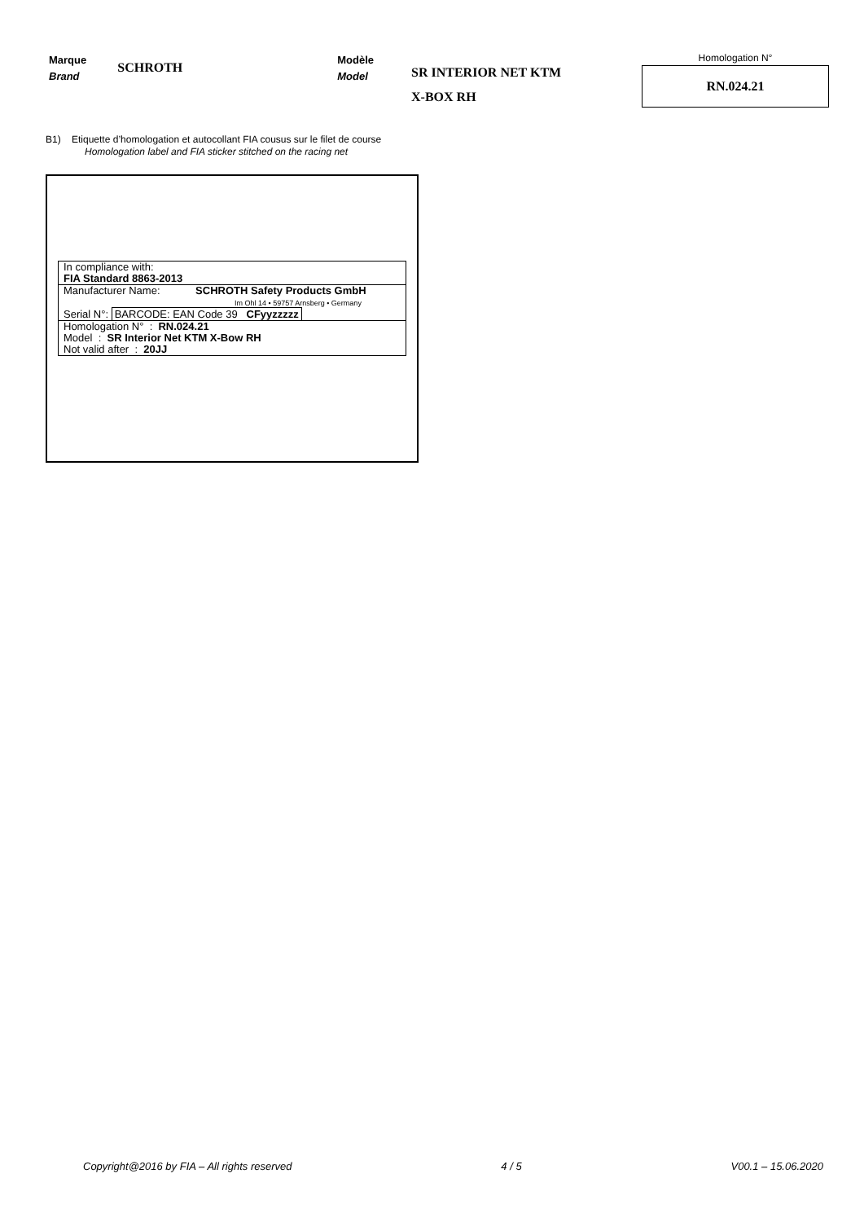Marque
Brand
SCHROTH
Modèle
Model
SR INTERIOR NET KTM
X-BOX RH
Homologation N°
RN.024.21
B1) Etiquette d’homologation et autocollant FIA cousus sur le filet de course
Homologation label and FIA sticker stitched on the racing net
In compliance with:
FIA Standard 8863-2013
Manufacturer Name: SCHROTH Safety Products GmbH
Im Ohl 14 • 59757 Arnsberg • Germany
Serial N°: BARCODE: EAN Code 39 CFyyzzzzz
Homologation N° : RN.024.21
Model : SR Interior Net KTM X-Bow RH
Not valid after : 20JJ
Copyright@2016 by FIA – All rights reserved 4 / 5 V00.1 – 15.06.2020